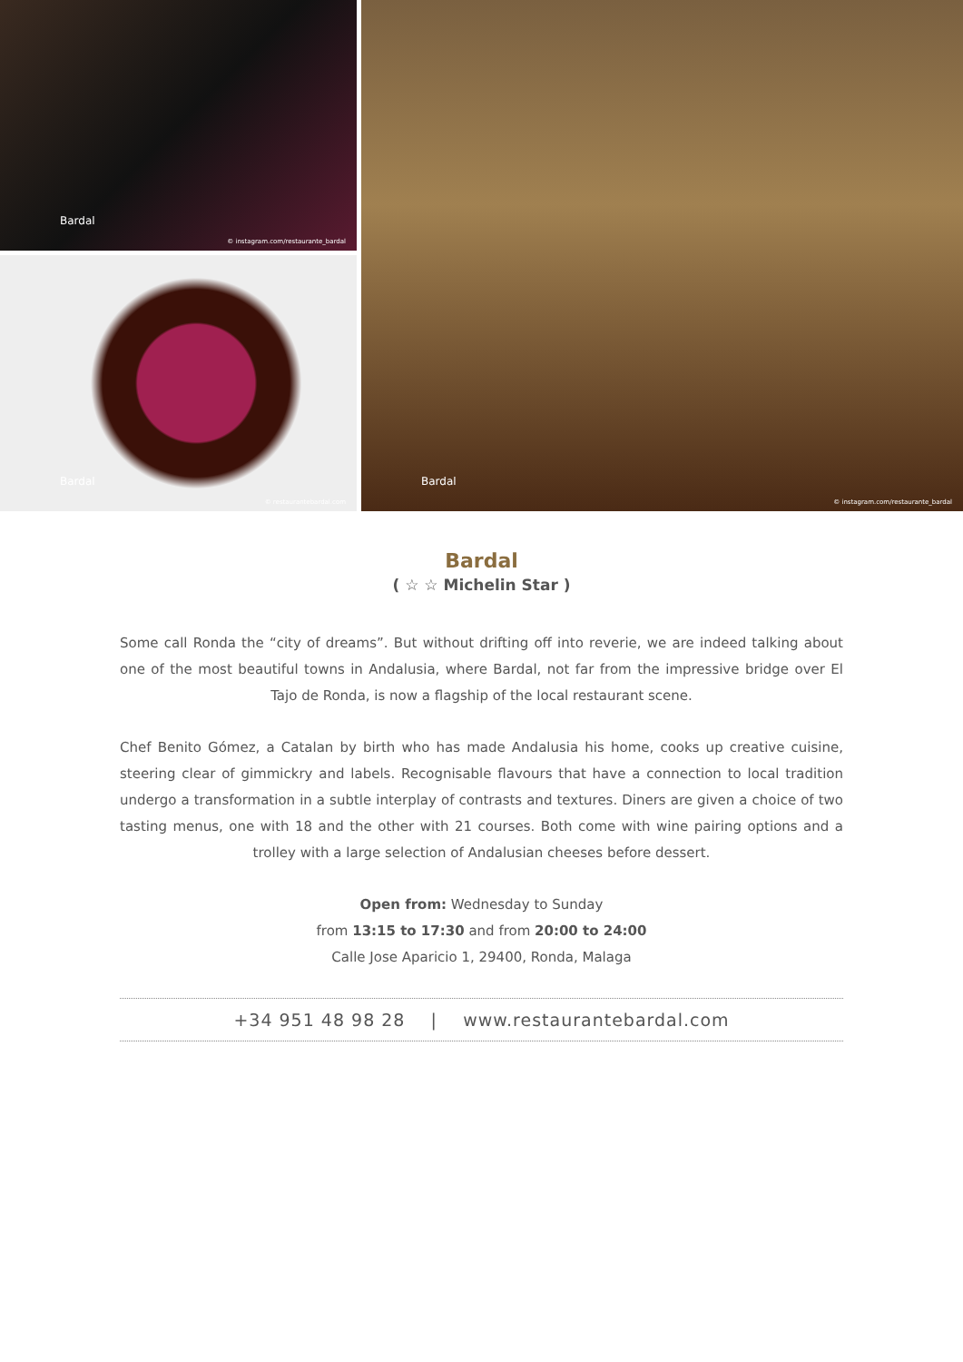Bardal
© instagram.com/restaurante_bardal
Bardal
© restaurantebardal.com
Bardal
© instagram.com/restaurante_bardal
Bardal
( ☆ ☆ Michelin Star )
Some call Ronda the “city of dreams”. But without drifting off into reverie, we are indeed talking about one of the most beautiful towns in Andalusia, where Bardal, not far from the impressive bridge over El Tajo de Ronda, is now a flagship of the local restaurant scene.
Chef Benito Gómez, a Catalan by birth who has made Andalusia his home, cooks up creative cuisine, steering clear of gimmickry and labels. Recognisable flavours that have a connection to local tradition undergo a transformation in a subtle interplay of contrasts and textures. Diners are given a choice of two tasting menus, one with 18 and the other with 21 courses. Both come with wine pairing options and a trolley with a large selection of Andalusian cheeses before dessert.
Open from: Wednesday to Sunday
from 13:15 to 17:30 and from 20:00 to 24:00
Calle Jose Aparicio 1, 29400, Ronda, Malaga
+34 951 48 98 28 | www.restaurantebardal.com